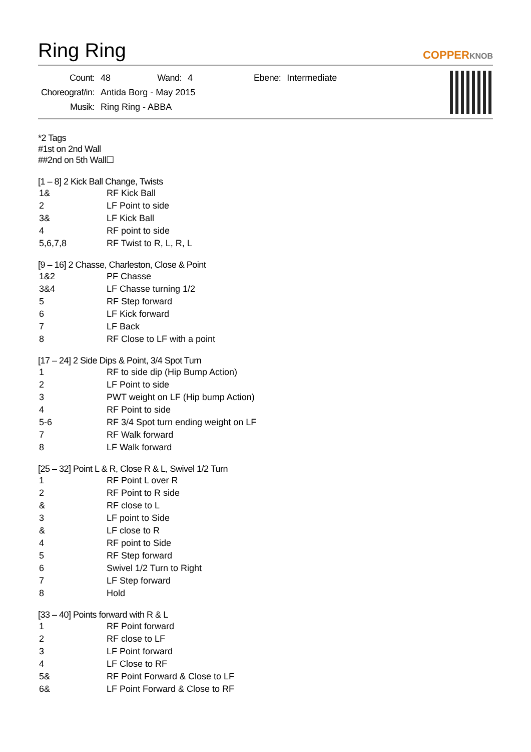Ring Ring
COPPERKNOB
| Count: | 48 | Wand: | 4 | Ebene: | Intermediate |
| Choreograf/in: | Antida Borg - May 2015 | | | | |
| Musik: | Ring Ring - ABBA | | | | |
*2 Tags
#1st on 2nd Wall
##2nd on 5th Wall☐
[1 – 8] 2 Kick Ball Change, Twists
| 1& | RF Kick Ball |
| 2 | LF Point to side |
| 3& | LF Kick Ball |
| 4 | RF point to side |
| 5,6,7,8 | RF Twist to R, L, R, L |
[9 – 16] 2 Chasse, Charleston, Close & Point
| 1&2 | PF Chasse |
| 3&4 | LF Chasse turning 1/2 |
| 5 | RF Step forward |
| 6 | LF Kick forward |
| 7 | LF Back |
| 8 | RF Close to LF with a point |
[17 – 24] 2 Side Dips & Point, 3/4 Spot Turn
| 1 | RF to side dip (Hip Bump Action) |
| 2 | LF Point to side |
| 3 | PWT weight on LF (Hip bump Action) |
| 4 | RF Point to side |
| 5-6 | RF 3/4 Spot turn ending weight on LF |
| 7 | RF Walk forward |
| 8 | LF Walk forward |
[25 – 32] Point L & R, Close R & L, Swivel 1/2 Turn
| 1 | RF Point L over R |
| 2 | RF Point to R side |
| & | RF close to L |
| 3 | LF point to Side |
| & | LF close to R |
| 4 | RF point to Side |
| 5 | RF Step forward |
| 6 | Swivel 1/2 Turn to Right |
| 7 | LF Step forward |
| 8 | Hold |
[33 – 40] Points forward with R & L
| 1 | RF Point forward |
| 2 | RF close to LF |
| 3 | LF Point forward |
| 4 | LF Close to RF |
| 5& | RF Point Forward & Close to LF |
| 6& | LF Point Forward & Close to RF |